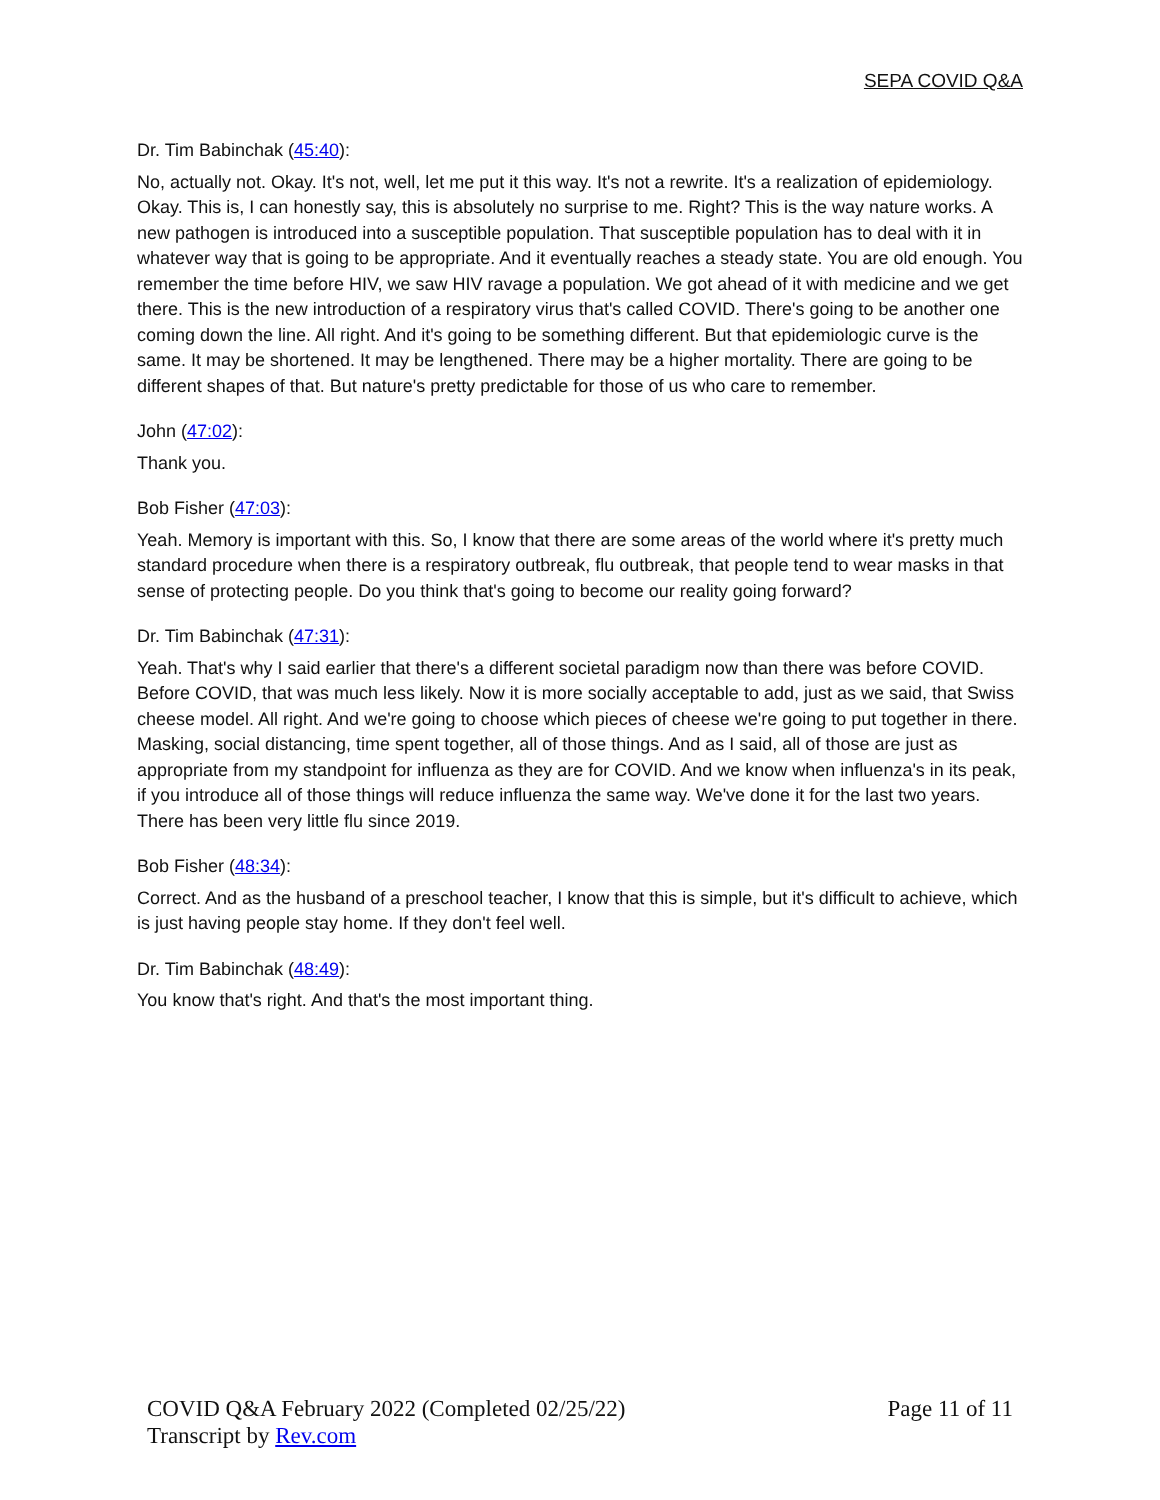SEPA COVID Q&A
Dr. Tim Babinchak (45:40):
No, actually not. Okay. It's not, well, let me put it this way. It's not a rewrite. It's a realization of epidemiology. Okay. This is, I can honestly say, this is absolutely no surprise to me. Right? This is the way nature works. A new pathogen is introduced into a susceptible population. That susceptible population has to deal with it in whatever way that is going to be appropriate. And it eventually reaches a steady state. You are old enough. You remember the time before HIV, we saw HIV ravage a population. We got ahead of it with medicine and we get there. This is the new introduction of a respiratory virus that's called COVID. There's going to be another one coming down the line. All right. And it's going to be something different. But that epidemiologic curve is the same. It may be shortened. It may be lengthened. There may be a higher mortality. There are going to be different shapes of that. But nature's pretty predictable for those of us who care to remember.
John (47:02):
Thank you.
Bob Fisher (47:03):
Yeah. Memory is important with this. So, I know that there are some areas of the world where it's pretty much standard procedure when there is a respiratory outbreak, flu outbreak, that people tend to wear masks in that sense of protecting people. Do you think that's going to become our reality going forward?
Dr. Tim Babinchak (47:31):
Yeah. That's why I said earlier that there's a different societal paradigm now than there was before COVID. Before COVID, that was much less likely. Now it is more socially acceptable to add, just as we said, that Swiss cheese model. All right. And we're going to choose which pieces of cheese we're going to put together in there. Masking, social distancing, time spent together, all of those things. And as I said, all of those are just as appropriate from my standpoint for influenza as they are for COVID. And we know when influenza's in its peak, if you introduce all of those things will reduce influenza the same way. We've done it for the last two years. There has been very little flu since 2019.
Bob Fisher (48:34):
Correct. And as the husband of a preschool teacher, I know that this is simple, but it's difficult to achieve, which is just having people stay home. If they don't feel well.
Dr. Tim Babinchak (48:49):
You know that's right. And that's the most important thing.
COVID Q&A February 2022 (Completed 02/25/22) Page 11 of 11
Transcript by Rev.com